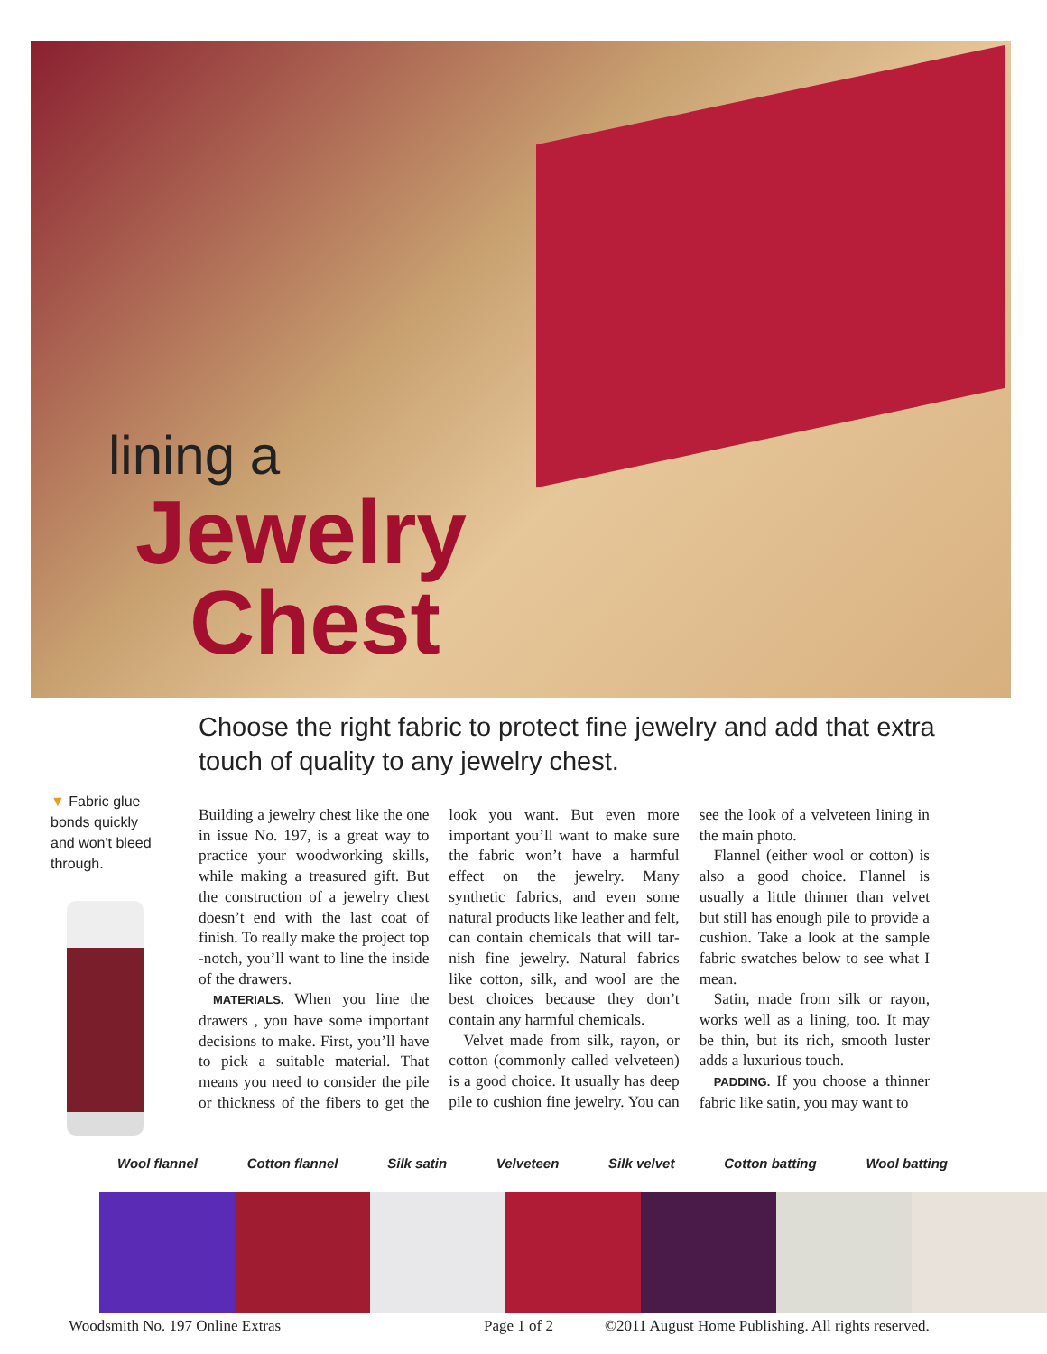lining a
Jewelry
Chest
Choose the right fabric to protect fine jewelry and add that extra touch of quality to any jewelry chest.
▼ Fabric glue bonds quickly and won't bleed through.
Building a jewelry chest like the one in issue No. 197, is a great way to practice your wood­working skills, while making a treasured gift. But the construc­tion of a jewelry chest doesn’t end with the last coat of finish. To really make the project top -notch, you’ll want to line the inside of the drawers.
MATERIALS. When you line the drawers , you have some impor­tant decisions to make. First, you’ll have to pick a suitable material. That means you need to consider the pile or thickness of the fibers to get the look you want. But even more important you’ll want to make sure the fab­ric won’t have a harmful effect on the jewelry. Many synthetic fabrics, and even some natural products like leather and felt, can contain chemicals that will tar­nish fine jewelry. Natural fabrics like cotton, silk, and wool are the best choices because they don’t contain any harmful chemicals.
Velvet made from silk, rayon, or cotton (commonly called velveteen) is a good choice. It usually has deep pile to cushion fine jewelry. You can see the look of a velveteen lining in the main photo.
Flannel (either wool or cotton) is also a good choice. Flannel is usually a little thinner than velvet but still has enough pile to pro­vide a cushion. Take a look at the sample fabric swatches below to see what I mean.
Satin, made from silk or rayon, works well as a lining, too. It may be thin, but its rich, smooth luster adds a luxurious touch.
PADDING. If you choose a thinner fabric like satin, you may want to
Wool flannel Cotton flannel Silk satin Velveteen Silk velvet Cotton batting Wool batting
Woodsmith No. 197 Online Extras Page 1 of 2 ©2011 August Home Publishing. All rights reserved.